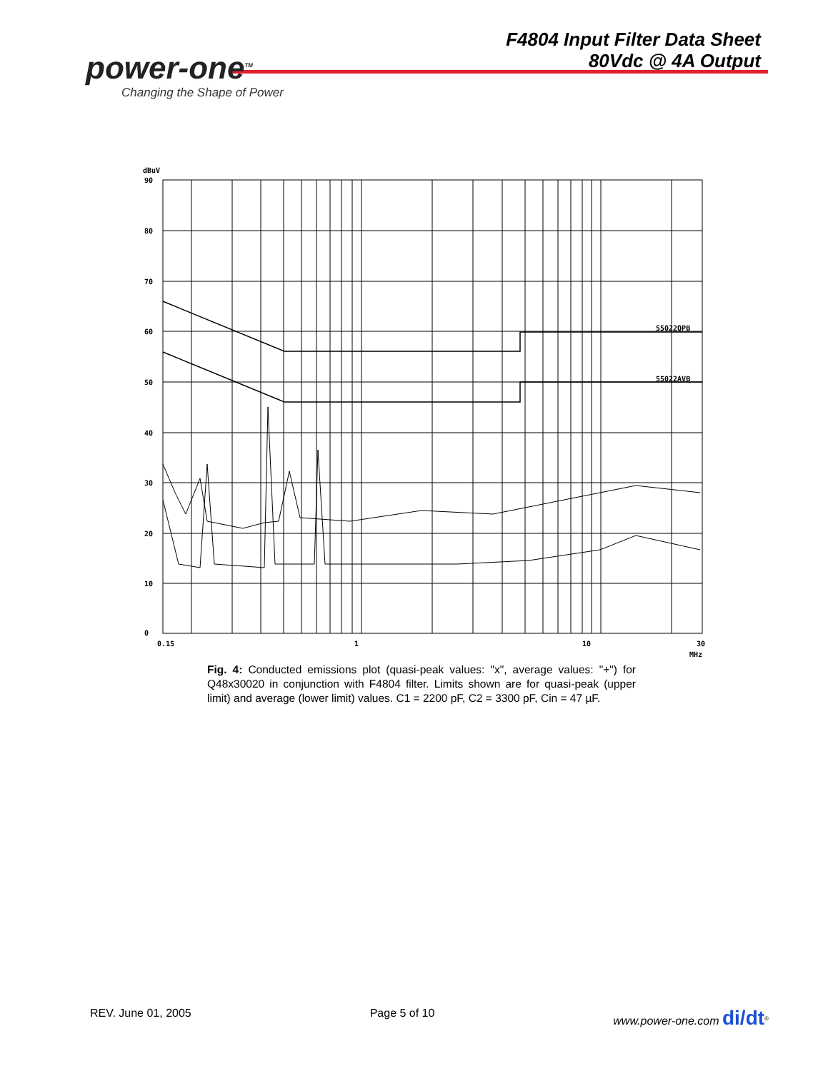F4804 Input Filter Data Sheet
80Vdc @ 4A Output
power-one<sup>TM</sup>
Changing the Shape of Power
dBuV
90
80
70
60
50
40
30
20
10
0
0.15
1
10
30
MHz
55022QPB
55022AVB
Fig. 4: Conducted emissions plot (quasi-peak values: "x", average values: "+") for Q48x30020 in conjunction with F4804 filter. Limits shown are for quasi-peak (upper limit) and average (lower limit) values. C1 = 2200 pF, C2 = 3300 pF, Cin = 47 µF.
REV. June 01, 2005 Page 5 of 10 www.power-one.com di/dt<sup>®</sup>